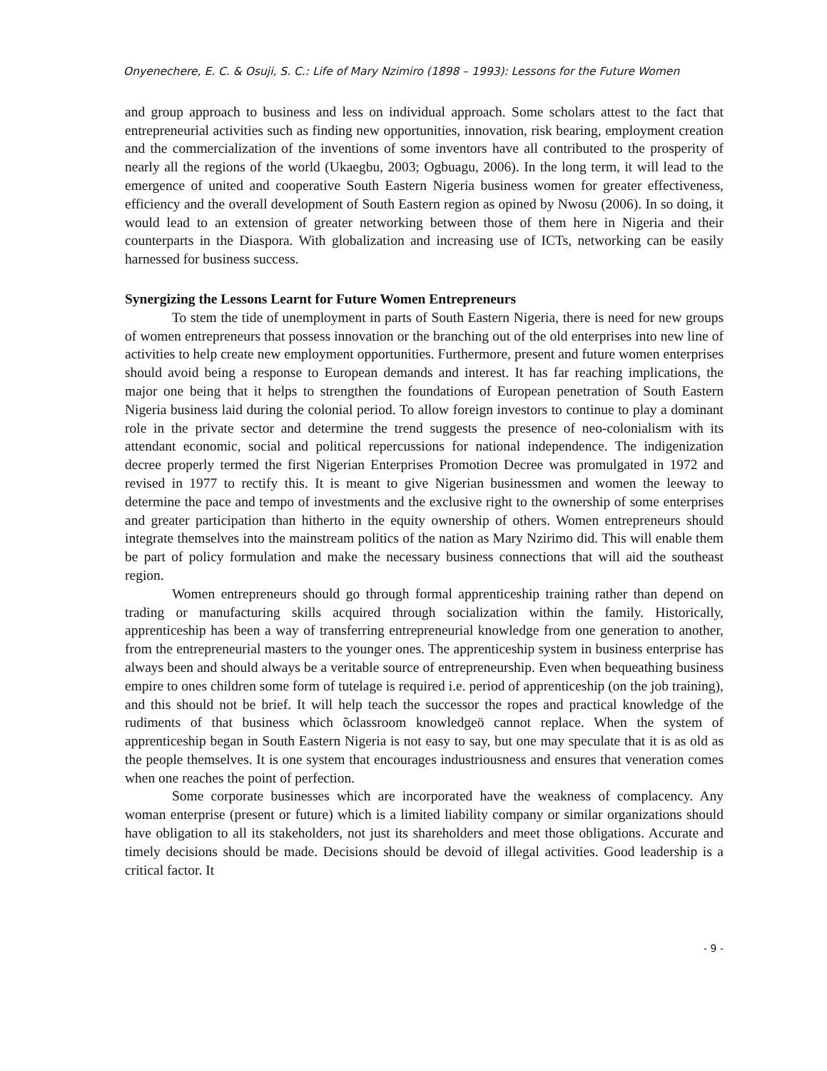Onyenechere, E. C. & Osuji, S. C.: Life of Mary Nzimiro (1898 – 1993): Lessons for the Future Women
and group approach to business and less on individual approach. Some scholars attest to the fact that entrepreneurial activities such as finding new opportunities, innovation, risk bearing, employment creation and the commercialization of the inventions of some inventors have all contributed to the prosperity of nearly all the regions of the world (Ukaegbu, 2003; Ogbuagu, 2006). In the long term, it will lead to the emergence of united and cooperative South Eastern Nigeria business women for greater effectiveness, efficiency and the overall development of South Eastern region as opined by Nwosu (2006). In so doing, it would lead to an extension of greater networking between those of them here in Nigeria and their counterparts in the Diaspora. With globalization and increasing use of ICTs, networking can be easily harnessed for business success.
Synergizing the Lessons Learnt for Future Women Entrepreneurs
To stem the tide of unemployment in parts of South Eastern Nigeria, there is need for new groups of women entrepreneurs that possess innovation or the branching out of the old enterprises into new line of activities to help create new employment opportunities. Furthermore, present and future women enterprises should avoid being a response to European demands and interest. It has far reaching implications, the major one being that it helps to strengthen the foundations of European penetration of South Eastern Nigeria business laid during the colonial period. To allow foreign investors to continue to play a dominant role in the private sector and determine the trend suggests the presence of neo-colonialism with its attendant economic, social and political repercussions for national independence. The indigenization decree properly termed the first Nigerian Enterprises Promotion Decree was promulgated in 1972 and revised in 1977 to rectify this. It is meant to give Nigerian businessmen and women the leeway to determine the pace and tempo of investments and the exclusive right to the ownership of some enterprises and greater participation than hitherto in the equity ownership of others. Women entrepreneurs should integrate themselves into the mainstream politics of the nation as Mary Nzirimo did. This will enable them be part of policy formulation and make the necessary business connections that will aid the southeast region.
Women entrepreneurs should go through formal apprenticeship training rather than depend on trading or manufacturing skills acquired through socialization within the family. Historically, apprenticeship has been a way of transferring entrepreneurial knowledge from one generation to another, from the entrepreneurial masters to the younger ones. The apprenticeship system in business enterprise has always been and should always be a veritable source of entrepreneurship. Even when bequeathing business empire to ones children some form of tutelage is required i.e. period of apprenticeship (on the job training), and this should not be brief. It will help teach the successor the ropes and practical knowledge of the rudiments of that business which õclassroom knowledgeö cannot replace. When the system of apprenticeship began in South Eastern Nigeria is not easy to say, but one may speculate that it is as old as the people themselves. It is one system that encourages industriousness and ensures that veneration comes when one reaches the point of perfection.
Some corporate businesses which are incorporated have the weakness of complacency. Any woman enterprise (present or future) which is a limited liability company or similar organizations should have obligation to all its stakeholders, not just its shareholders and meet those obligations. Accurate and timely decisions should be made. Decisions should be devoid of illegal activities. Good leadership is a critical factor. It
- 9 -